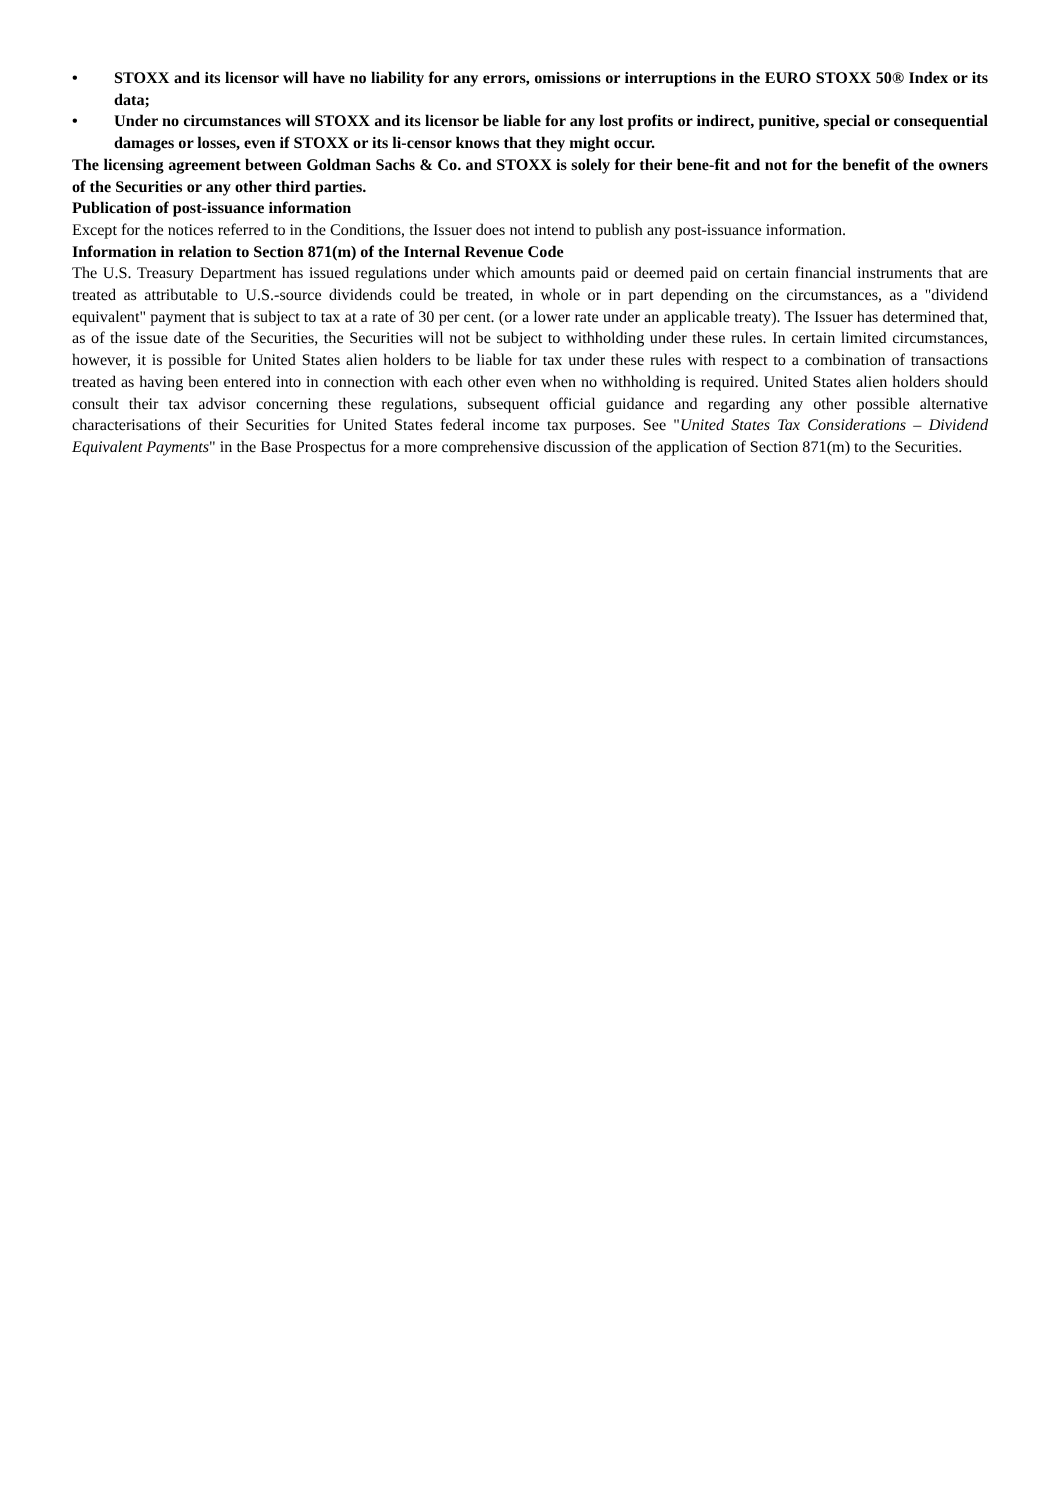• STOXX and its licensor will have no liability for any errors, omissions or interruptions in the EURO STOXX 50® Index or its data;
• Under no circumstances will STOXX and its licensor be liable for any lost profits or indirect, punitive, special or consequential damages or losses, even if STOXX or its li-censor knows that they might occur.
The licensing agreement between Goldman Sachs & Co. and STOXX is solely for their bene-fit and not for the benefit of the owners of the Securities or any other third parties.
Publication of post-issuance information
Except for the notices referred to in the Conditions, the Issuer does not intend to publish any post-issuance information.
Information in relation to Section 871(m) of the Internal Revenue Code
The U.S. Treasury Department has issued regulations under which amounts paid or deemed paid on certain financial instruments that are treated as attributable to U.S.-source dividends could be treated, in whole or in part depending on the circumstances, as a "dividend equivalent" payment that is subject to tax at a rate of 30 per cent. (or a lower rate under an applicable treaty). The Issuer has determined that, as of the issue date of the Securities, the Securities will not be subject to withholding under these rules. In certain limited circumstances, however, it is possible for United States alien holders to be liable for tax under these rules with respect to a combination of transactions treated as having been entered into in connection with each other even when no withholding is required. United States alien holders should consult their tax advisor concerning these regulations, subsequent official guidance and regarding any other possible alternative characterisations of their Securities for United States federal income tax purposes. See "United States Tax Considerations – Dividend Equivalent Payments" in the Base Prospectus for a more comprehensive discussion of the application of Section 871(m) to the Securities.